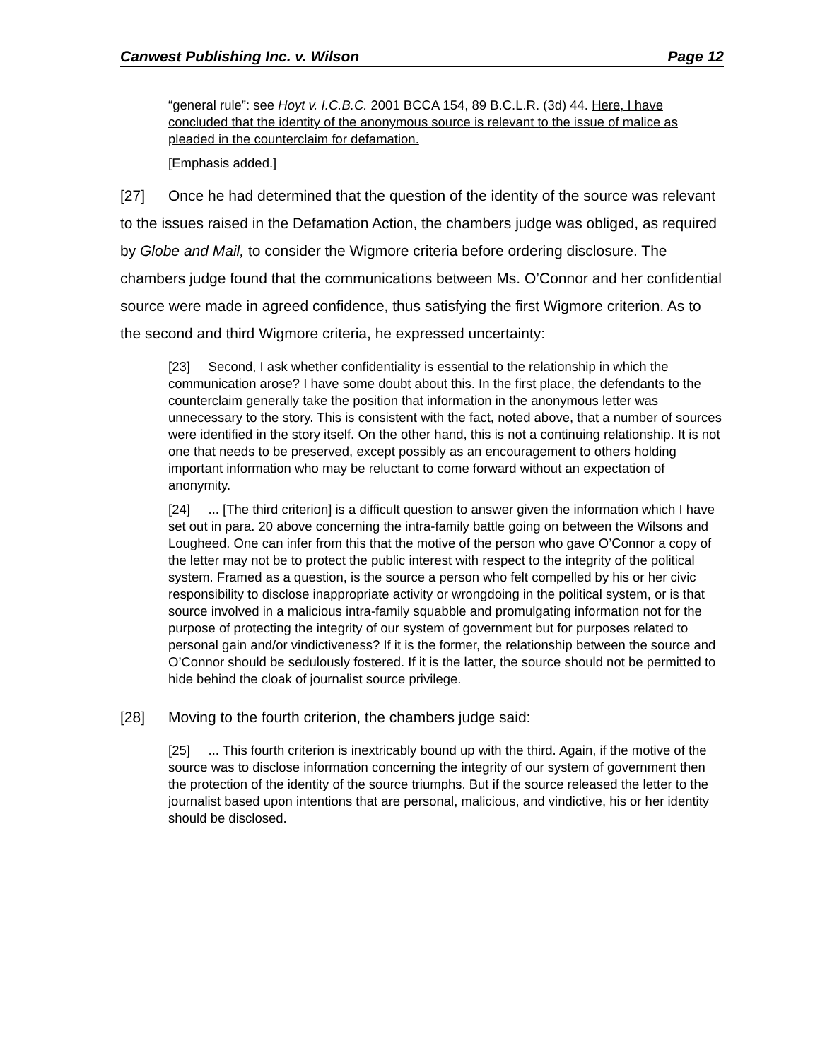Canwest Publishing Inc. v. Wilson Page 12
“general rule”: see Hoyt v. I.C.B.C. 2001 BCCA 154, 89 B.C.L.R. (3d) 44. Here, I have concluded that the identity of the anonymous source is relevant to the issue of malice as pleaded in the counterclaim for defamation.
[Emphasis added.]
[27] Once he had determined that the question of the identity of the source was relevant to the issues raised in the Defamation Action, the chambers judge was obliged, as required by Globe and Mail, to consider the Wigmore criteria before ordering disclosure. The chambers judge found that the communications between Ms. O’Connor and her confidential source were made in agreed confidence, thus satisfying the first Wigmore criterion. As to the second and third Wigmore criteria, he expressed uncertainty:
[23] Second, I ask whether confidentiality is essential to the relationship in which the communication arose? I have some doubt about this. In the first place, the defendants to the counterclaim generally take the position that information in the anonymous letter was unnecessary to the story. This is consistent with the fact, noted above, that a number of sources were identified in the story itself. On the other hand, this is not a continuing relationship. It is not one that needs to be preserved, except possibly as an encouragement to others holding important information who may be reluctant to come forward without an expectation of anonymity.
[24] ... [The third criterion] is a difficult question to answer given the information which I have set out in para. 20 above concerning the intra-family battle going on between the Wilsons and Lougheed. One can infer from this that the motive of the person who gave O’Connor a copy of the letter may not be to protect the public interest with respect to the integrity of the political system. Framed as a question, is the source a person who felt compelled by his or her civic responsibility to disclose inappropriate activity or wrongdoing in the political system, or is that source involved in a malicious intra-family squabble and promulgating information not for the purpose of protecting the integrity of our system of government but for purposes related to personal gain and/or vindictiveness? If it is the former, the relationship between the source and O’Connor should be sedulously fostered. If it is the latter, the source should not be permitted to hide behind the cloak of journalist source privilege.
[28] Moving to the fourth criterion, the chambers judge said:
[25] ... This fourth criterion is inextricably bound up with the third. Again, if the motive of the source was to disclose information concerning the integrity of our system of government then the protection of the identity of the source triumphs. But if the source released the letter to the journalist based upon intentions that are personal, malicious, and vindictive, his or her identity should be disclosed.